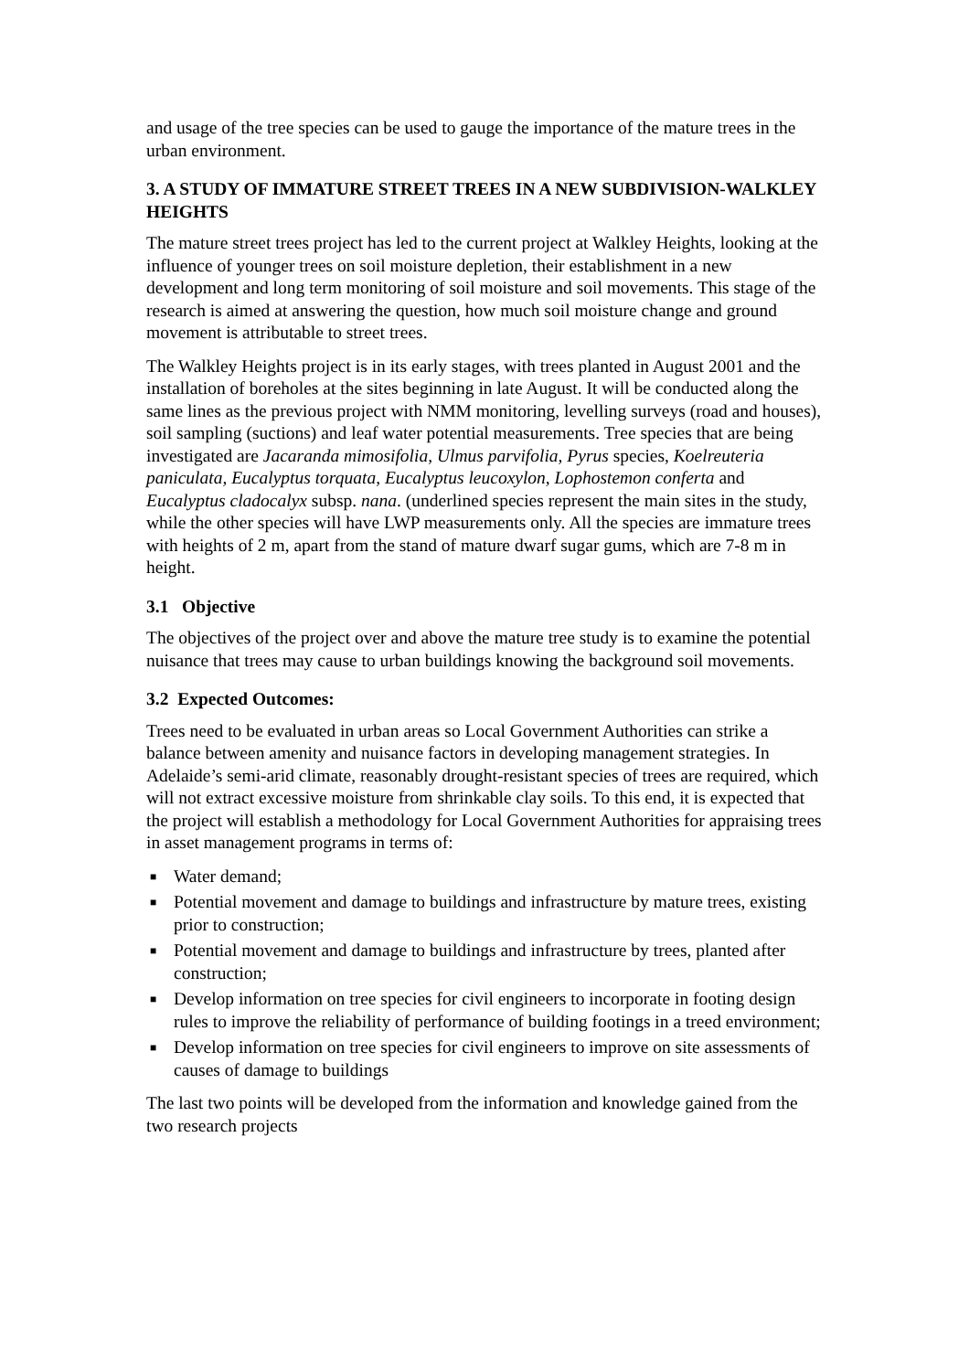and usage of the tree species can be used to gauge the importance of the mature trees in the urban environment.
3. A STUDY OF IMMATURE STREET TREES IN A NEW SUBDIVISION-WALKLEY HEIGHTS
The mature street trees project has led to the current project at Walkley Heights, looking at the influence of younger trees on soil moisture depletion, their establishment in a new development and long term monitoring of soil moisture and soil movements. This stage of the research is aimed at answering the question, how much soil moisture change and ground movement is attributable to street trees.
The Walkley Heights project is in its early stages, with trees planted in August 2001 and the installation of boreholes at the sites beginning in late August. It will be conducted along the same lines as the previous project with NMM monitoring, levelling surveys (road and houses), soil sampling (suctions) and leaf water potential measurements. Tree species that are being investigated are Jacaranda mimosifolia, Ulmus parvifolia, Pyrus species, Koelreuteria paniculata, Eucalyptus torquata, Eucalyptus leucoxylon, Lophostemon conferta and Eucalyptus cladocalyx subsp. nana. (underlined species represent the main sites in the study, while the other species will have LWP measurements only. All the species are immature trees with heights of 2 m, apart from the stand of mature dwarf sugar gums, which are 7-8 m in height.
3.1 Objective
The objectives of the project over and above the mature tree study is to examine the potential nuisance that trees may cause to urban buildings knowing the background soil movements.
3.2 Expected Outcomes:
Trees need to be evaluated in urban areas so Local Government Authorities can strike a balance between amenity and nuisance factors in developing management strategies. In Adelaide’s semi-arid climate, reasonably drought-resistant species of trees are required, which will not extract excessive moisture from shrinkable clay soils. To this end, it is expected that the project will establish a methodology for Local Government Authorities for appraising trees in asset management programs in terms of:
■ Water demand;
■ Potential movement and damage to buildings and infrastructure by mature trees, existing prior to construction;
■ Potential movement and damage to buildings and infrastructure by trees, planted after construction;
■ Develop information on tree species for civil engineers to incorporate in footing design rules to improve the reliability of performance of building footings in a treed environment;
■ Develop information on tree species for civil engineers to improve on site assessments of causes of damage to buildings
The last two points will be developed from the information and knowledge gained from the two research projects